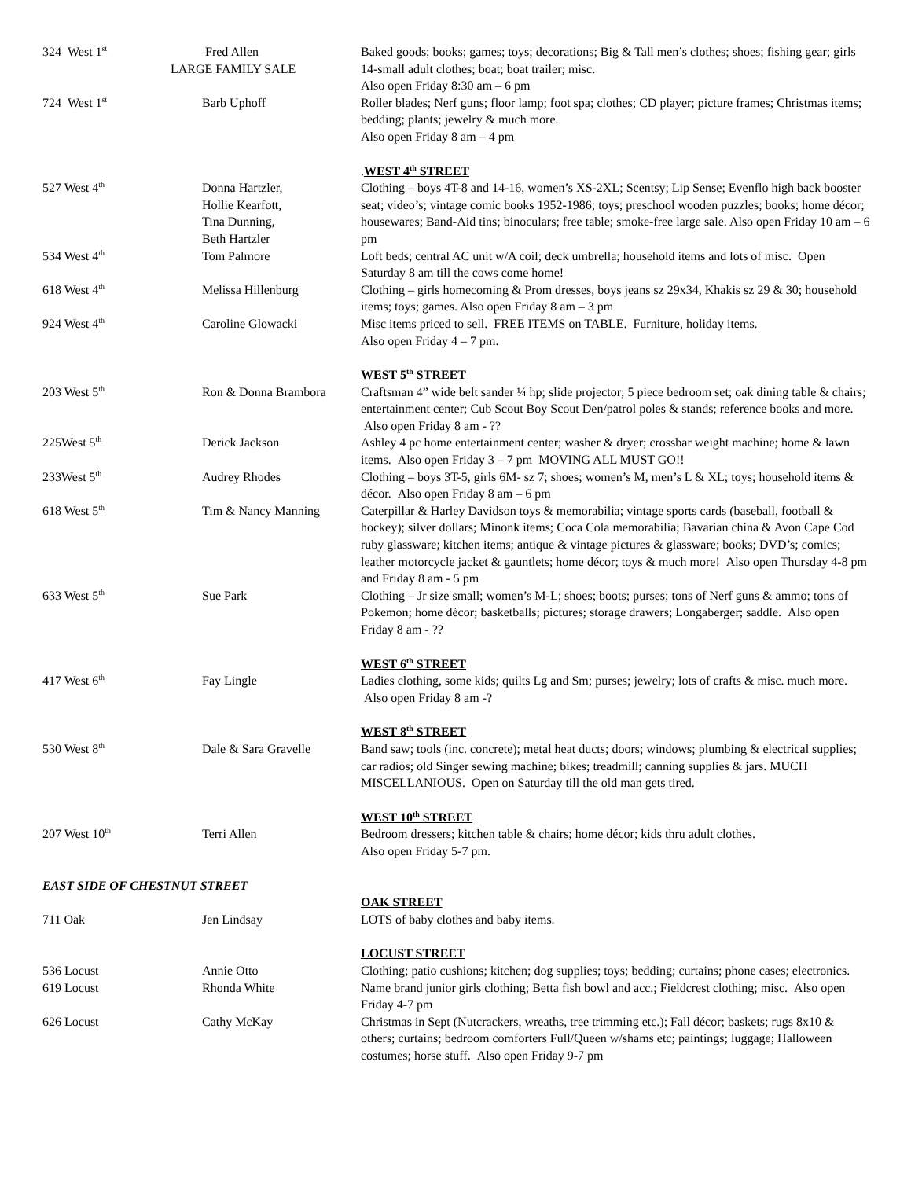| 324 West 1<sup>st</sup> | Fred Allen LARGE FAMILY SALE | Baked goods; books; games; toys; decorations; Big & Tall men’s clothes; shoes; fishing gear; girls 14-small adult clothes; boat; boat trailer; misc. Also open Friday 8:30 am – 6 pm |
| 724 West 1<sup>st</sup> | Barb Uphoff | Roller blades; Nerf guns; floor lamp; foot spa; clothes; CD player; picture frames; Christmas items; bedding; plants; jewelry & much more. Also open Friday 8 am – 4 pm |
| | | . WEST 4<sup>th</sup> STREET |
| 527 West 4<sup>th</sup> | Donna Hartzler, Hollie Kearfott, Tina Dunning, Beth Hartzler | Clothing – boys 4T-8 and 14-16, women’s XS-2XL; Scentsy; Lip Sense; Evenflo high back booster seat; video’s; vintage comic books 1952-1986; toys; preschool wooden puzzles; books; home décor; housewares; Band-Aid tins; binoculars; free table; smoke-free large sale. Also open Friday 10 am – 6 pm |
| 534 West 4<sup>th</sup> | Tom Palmore | Loft beds; central AC unit w/A coil; deck umbrella; household items and lots of misc. Open Saturday 8 am till the cows come home! |
| 618 West 4<sup>th</sup> | Melissa Hillenburg | Clothing – girls homecoming & Prom dresses, boys jeans sz 29x34, Khakis sz 29 & 30; household items; toys; games. Also open Friday 8 am – 3 pm |
| 924 West 4<sup>th</sup> | Caroline Glowacki | Misc items priced to sell. FREE ITEMS on TABLE. Furniture, holiday items. Also open Friday 4 – 7 pm. |
| | | WEST 5<sup>th</sup> STREET |
| 203 West 5<sup>th</sup> | Ron & Donna Brambora | Craftsman 4” wide belt sander ¼ hp; slide projector; 5 piece bedroom set; oak dining table & chairs; entertainment center; Cub Scout Boy Scout Den/patrol poles & stands; reference books and more. Also open Friday 8 am - ?? |
| 225West 5<sup>th</sup> | Derick Jackson | Ashley 4 pc home entertainment center; washer & dryer; crossbar weight machine; home & lawn items. Also open Friday 3 – 7 pm MOVING ALL MUST GO!! |
| 233West 5<sup>th</sup> | Audrey Rhodes | Clothing – boys 3T-5, girls 6M- sz 7; shoes; women’s M, men’s L & XL; toys; household items & décor. Also open Friday 8 am – 6 pm |
| 618 West 5<sup>th</sup> | Tim & Nancy Manning | Caterpillar & Harley Davidson toys & memorabilia; vintage sports cards (baseball, football & hockey); silver dollars; Minonk items; Coca Cola memorabilia; Bavarian china & Avon Cape Cod ruby glassware; kitchen items; antique & vintage pictures & glassware; books; DVD’s; comics; leather motorcycle jacket & gauntlets; home décor; toys & much more! Also open Thursday 4-8 pm and Friday 8 am - 5 pm |
| 633 West 5<sup>th</sup> | Sue Park | Clothing – Jr size small; women’s M-L; shoes; boots; purses; tons of Nerf guns & ammo; tons of Pokemon; home décor; basketballs; pictures; storage drawers; Longaberger; saddle. Also open Friday 8 am - ?? |
| | | WEST 6<sup>th</sup> STREET |
| 417 West 6<sup>th</sup> | Fay Lingle | Ladies clothing, some kids; quilts Lg and Sm; purses; jewelry; lots of crafts & misc. much more. Also open Friday 8 am -? |
| | | WEST 8<sup>th</sup> STREET |
| 530 West 8<sup>th</sup> | Dale & Sara Gravelle | Band saw; tools (inc. concrete); metal heat ducts; doors; windows; plumbing & electrical supplies; car radios; old Singer sewing machine; bikes; treadmill; canning supplies & jars. MUCH MISCELLANIOUS. Open on Saturday till the old man gets tired. |
| | | WEST 10<sup>th</sup> STREET |
| 207 West 10<sup>th</sup> | Terri Allen | Bedroom dressers; kitchen table & chairs; home décor; kids thru adult clothes. Also open Friday 5-7 pm. |
| EAST SIDE OF CHESTNUT STREET | | |
| | | OAK STREET |
| 711 Oak | Jen Lindsay | LOTS of baby clothes and baby items. |
| | | LOCUST STREET |
| 536 Locust | Annie Otto | Clothing; patio cushions; kitchen; dog supplies; toys; bedding; curtains; phone cases; electronics. |
| 619 Locust | Rhonda White | Name brand junior girls clothing; Betta fish bowl and acc.; Fieldcrest clothing; misc. Also open Friday 4-7 pm |
| 626 Locust | Cathy McKay | Christmas in Sept (Nutcrackers, wreaths, tree trimming etc.); Fall décor; baskets; rugs 8x10 & others; curtains; bedroom comforters Full/Queen w/shams etc; paintings; luggage; Halloween costumes; horse stuff. Also open Friday 9-7 pm |